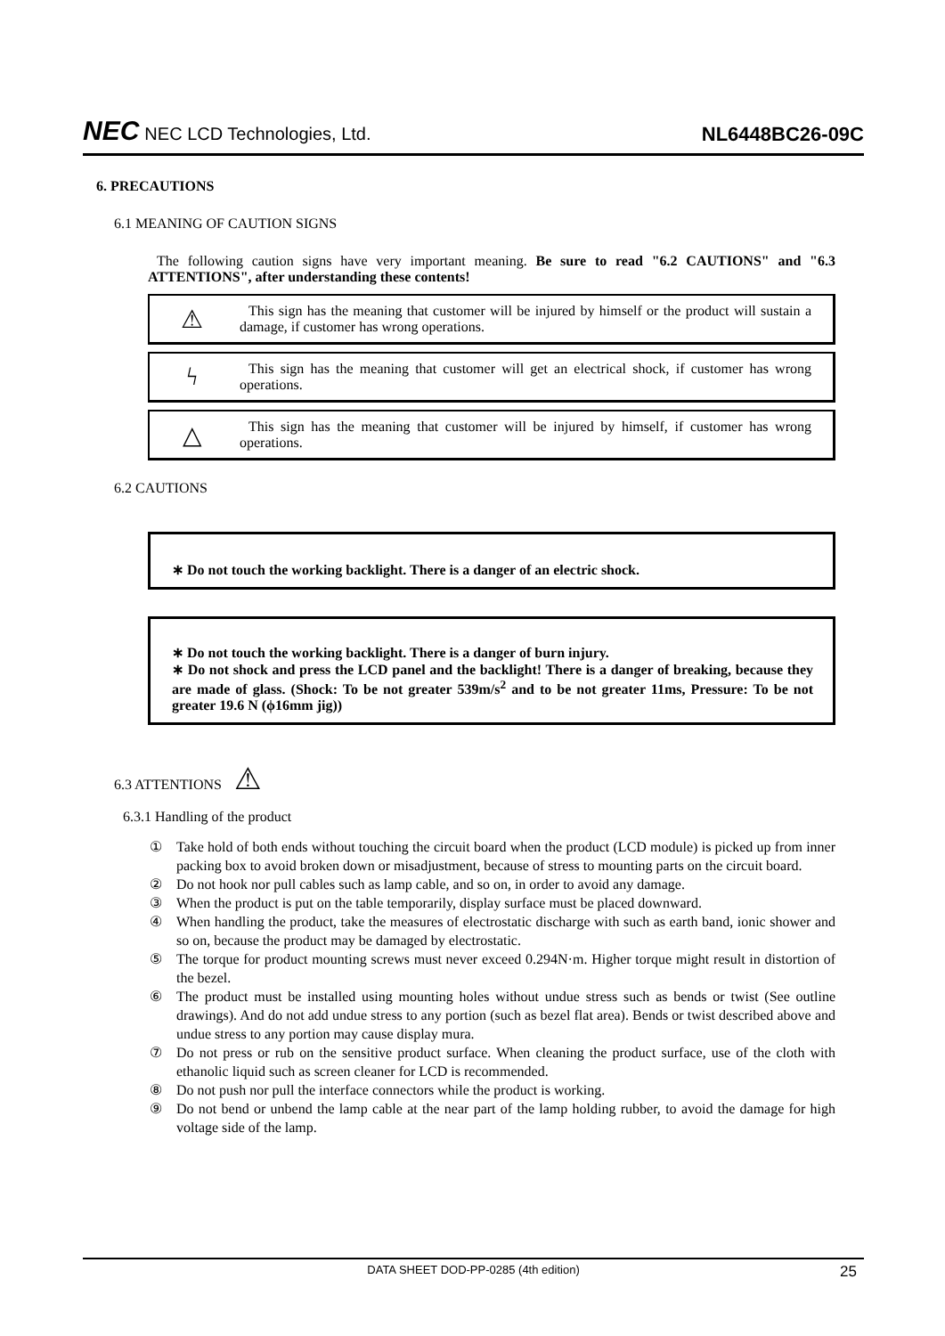NEC NEC LCD Technologies, Ltd.
NL6448BC26-09C
6. PRECAUTIONS
6.1 MEANING OF CAUTION SIGNS
The following caution signs have very important meaning. Be sure to read "6.2 CAUTIONS" and "6.3 ATTENTIONS", after understanding these contents!
⚠
This sign has the meaning that customer will be injured by himself or the product will sustain a damage, if customer has wrong operations.
ϟ
This sign has the meaning that customer will get an electrical shock, if customer has wrong operations.
△
This sign has the meaning that customer will be injured by himself, if customer has wrong operations.
6.2 CAUTIONS
∗ Do not touch the working backlight. There is a danger of an electric shock.
∗ Do not touch the working backlight. There is a danger of burn injury.
∗ Do not shock and press the LCD panel and the backlight! There is a danger of breaking, because they are made of glass. (Shock: To be not greater 539m/s<sup>2</sup> and to be not greater 11ms, Pressure: To be not greater 19.6 N (ϕ16mm jig))
6.3 ATTENTIONS ⚠
6.3.1 Handling of the product
① Take hold of both ends without touching the circuit board when the product (LCD module) is picked up from inner packing box to avoid broken down or misadjustment, because of stress to mounting parts on the circuit board.
② Do not hook nor pull cables such as lamp cable, and so on, in order to avoid any damage.
③ When the product is put on the table temporarily, display surface must be placed downward.
④ When handling the product, take the measures of electrostatic discharge with such as earth band, ionic shower and so on, because the product may be damaged by electrostatic.
⑤ The torque for product mounting screws must never exceed 0.294N·m. Higher torque might result in distortion of the bezel.
⑥ The product must be installed using mounting holes without undue stress such as bends or twist (See outline drawings). And do not add undue stress to any portion (such as bezel flat area). Bends or twist described above and undue stress to any portion may cause display mura.
⑦ Do not press or rub on the sensitive product surface. When cleaning the product surface, use of the cloth with ethanolic liquid such as screen cleaner for LCD is recommended.
⑧ Do not push nor pull the interface connectors while the product is working.
⑨ Do not bend or unbend the lamp cable at the near part of the lamp holding rubber, to avoid the damage for high voltage side of the lamp.
DATA SHEET DOD-PP-0285 (4th edition) 25